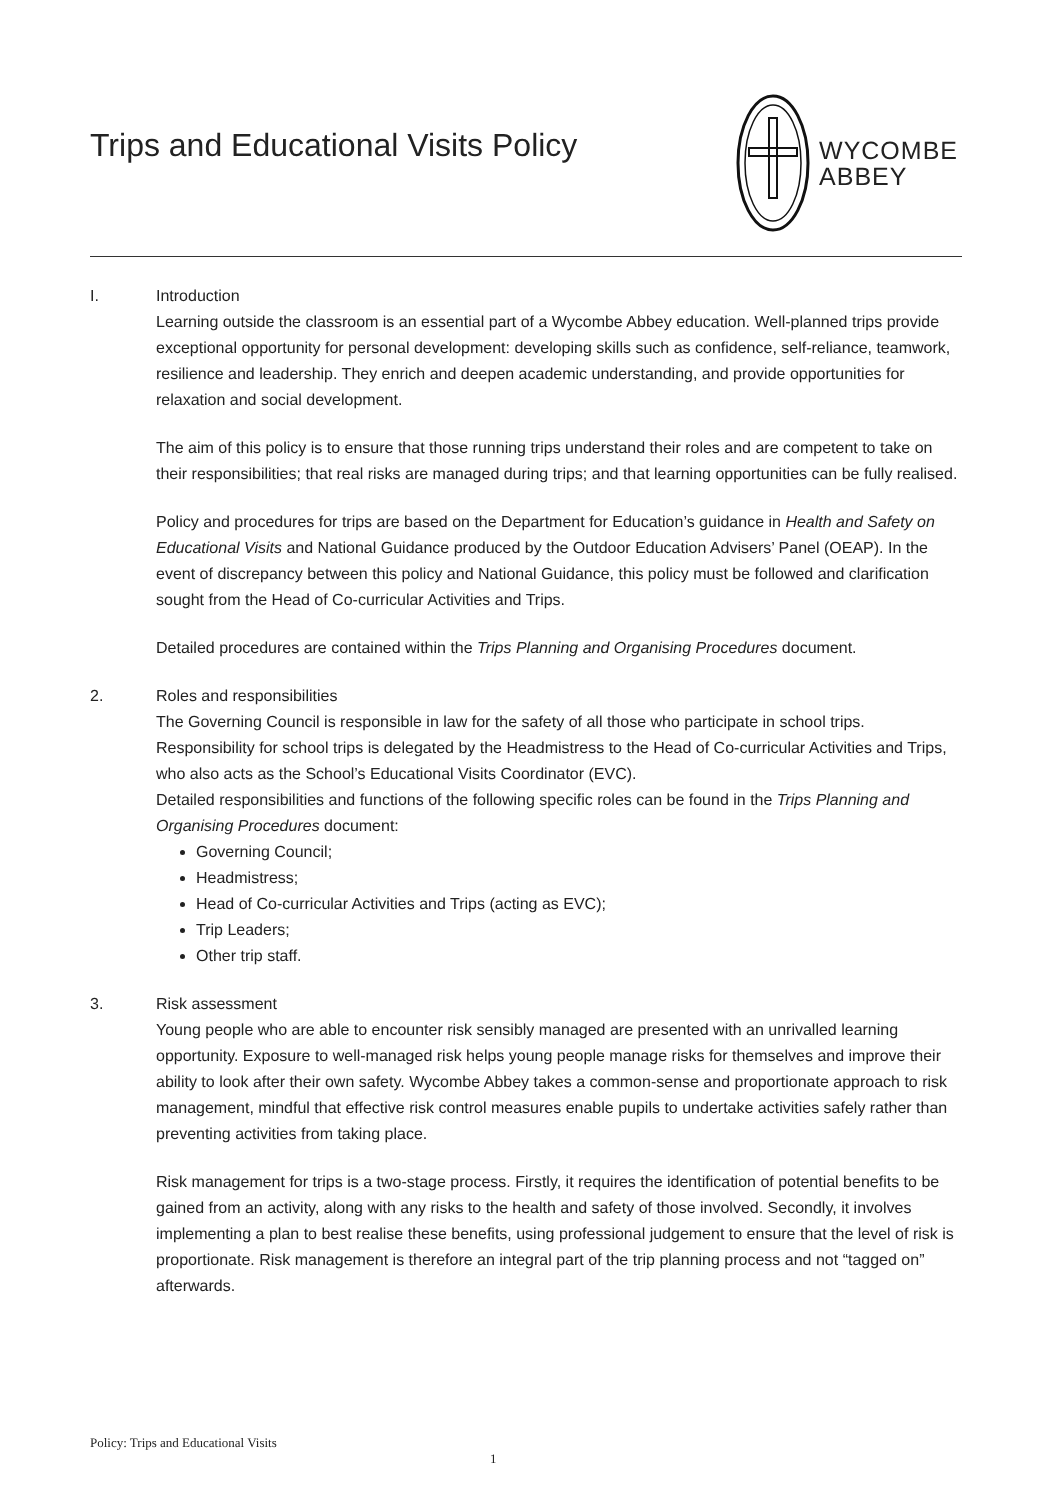Trips and Educational Visits Policy
WYCOMBE
ABBEY
I. Introduction
Learning outside the classroom is an essential part of a Wycombe Abbey education. Well-planned trips provide exceptional opportunity for personal development: developing skills such as confidence, self-reliance, teamwork, resilience and leadership. They enrich and deepen academic understanding, and provide opportunities for relaxation and social development.
The aim of this policy is to ensure that those running trips understand their roles and are competent to take on their responsibilities; that real risks are managed during trips; and that learning opportunities can be fully realised.
Policy and procedures for trips are based on the Department for Education’s guidance in Health and Safety on Educational Visits and National Guidance produced by the Outdoor Education Advisers’ Panel (OEAP). In the event of discrepancy between this policy and National Guidance, this policy must be followed and clarification sought from the Head of Co-curricular Activities and Trips.
Detailed procedures are contained within the Trips Planning and Organising Procedures document.
2. Roles and responsibilities
The Governing Council is responsible in law for the safety of all those who participate in school trips. Responsibility for school trips is delegated by the Headmistress to the Head of Co-curricular Activities and Trips, who also acts as the School’s Educational Visits Coordinator (EVC).
Detailed responsibilities and functions of the following specific roles can be found in the Trips Planning and Organising Procedures document:
Governing Council;
Headmistress;
Head of Co-curricular Activities and Trips (acting as EVC);
Trip Leaders;
Other trip staff.
3. Risk assessment
Young people who are able to encounter risk sensibly managed are presented with an unrivalled learning opportunity. Exposure to well-managed risk helps young people manage risks for themselves and improve their ability to look after their own safety. Wycombe Abbey takes a common-sense and proportionate approach to risk management, mindful that effective risk control measures enable pupils to undertake activities safely rather than preventing activities from taking place.
Risk management for trips is a two-stage process. Firstly, it requires the identification of potential benefits to be gained from an activity, along with any risks to the health and safety of those involved. Secondly, it involves implementing a plan to best realise these benefits, using professional judgement to ensure that the level of risk is proportionate. Risk management is therefore an integral part of the trip planning process and not “tagged on” afterwards.
Policy: Trips and Educational Visits
1